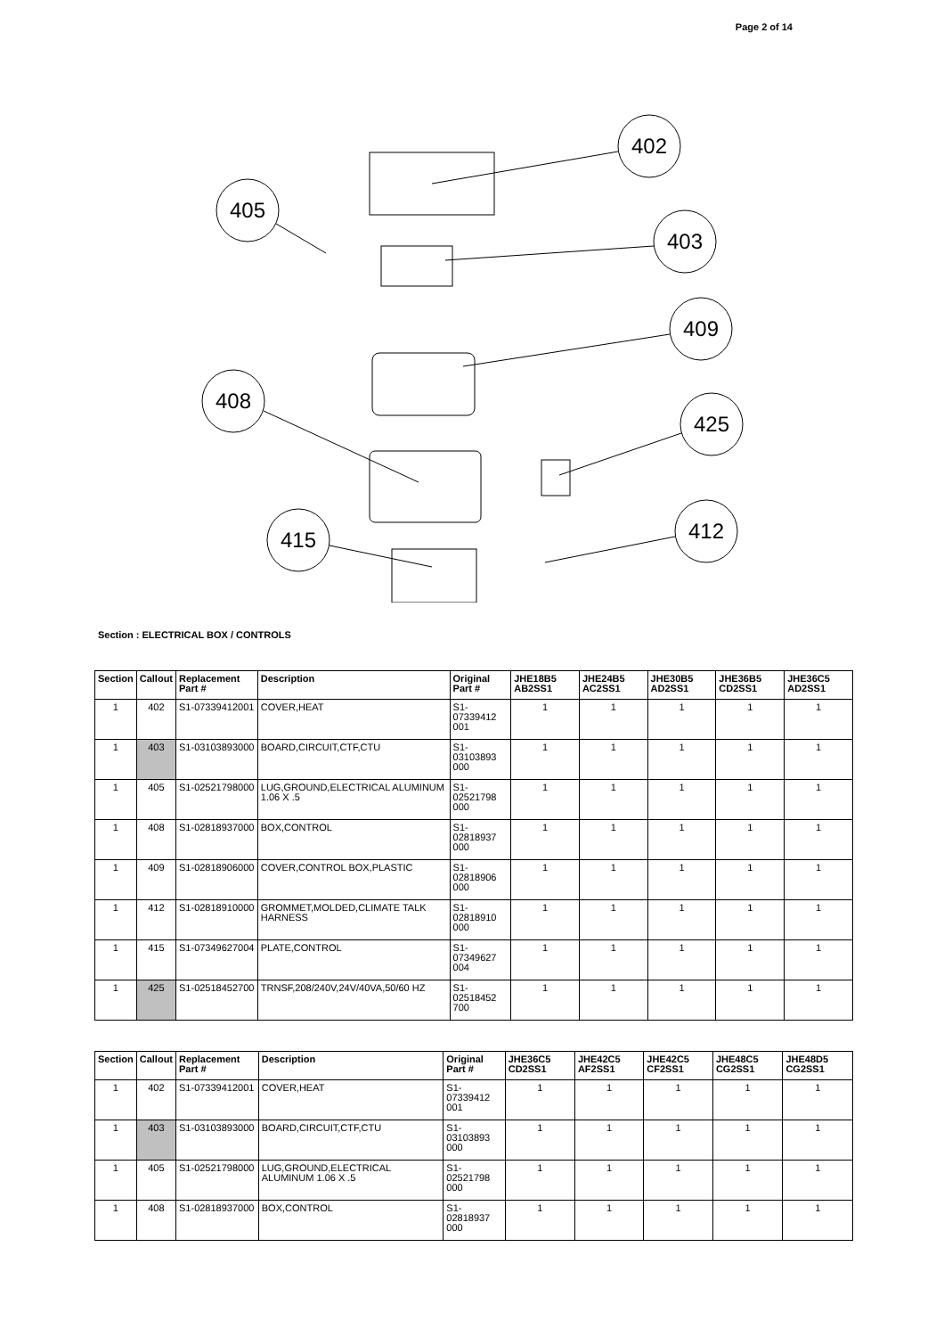Page 2 of 14
402
405
403
409
408
425
412
415
Section : ELECTRICAL BOX / CONTROLS
| Section | Callout | Replacement Part # | Description | Original Part # | JHE18B5 AB2SS1 | JHE24B5 AC2SS1 | JHE30B5 AD2SS1 | JHE36B5 CD2SS1 | JHE36C5 AD2SS1 |
| --- | --- | --- | --- | --- | --- | --- | --- | --- | --- |
| 1 | 402 | S1-07339412001 | COVER,HEAT | S1- 07339412 001 | 1 | 1 | 1 | 1 | 1 |
| 1 | 403 | S1-03103893000 | BOARD,CIRCUIT,CTF,CTU | S1- 03103893 000 | 1 | 1 | 1 | 1 | 1 |
| 1 | 405 | S1-02521798000 | LUG,GROUND,ELECTRICAL ALUMINUM 1.06 X .5 | S1- 02521798 000 | 1 | 1 | 1 | 1 | 1 |
| 1 | 408 | S1-02818937000 | BOX,CONTROL | S1- 02818937 000 | 1 | 1 | 1 | 1 | 1 |
| 1 | 409 | S1-02818906000 | COVER,CONTROL BOX,PLASTIC | S1- 02818906 000 | 1 | 1 | 1 | 1 | 1 |
| 1 | 412 | S1-02818910000 | GROMMET,MOLDED,CLIMATE TALK HARNESS | S1- 02818910 000 | 1 | 1 | 1 | 1 | 1 |
| 1 | 415 | S1-07349627004 | PLATE,CONTROL | S1- 07349627 004 | 1 | 1 | 1 | 1 | 1 |
| 1 | 425 | S1-02518452700 | TRNSF,208/240V,24V/40VA,50/60 HZ | S1- 02518452 700 | 1 | 1 | 1 | 1 | 1 |
| Section | Callout | Replacement Part # | Description | Original Part # | JHE36C5 CD2SS1 | JHE42C5 AF2SS1 | JHE42C5 CF2SS1 | JHE48C5 CG2SS1 | JHE48D5 CG2SS1 |
| --- | --- | --- | --- | --- | --- | --- | --- | --- | --- |
| 1 | 402 | S1-07339412001 | COVER,HEAT | S1- 07339412 001 | 1 | 1 | 1 | 1 | 1 |
| 1 | 403 | S1-03103893000 | BOARD,CIRCUIT,CTF,CTU | S1- 03103893 000 | 1 | 1 | 1 | 1 | 1 |
| 1 | 405 | S1-02521798000 | LUG,GROUND,ELECTRICAL ALUMINUM 1.06 X .5 | S1- 02521798 000 | 1 | 1 | 1 | 1 | 1 |
| 1 | 408 | S1-02818937000 | BOX,CONTROL | S1- 02818937 000 | 1 | 1 | 1 | 1 | 1 |